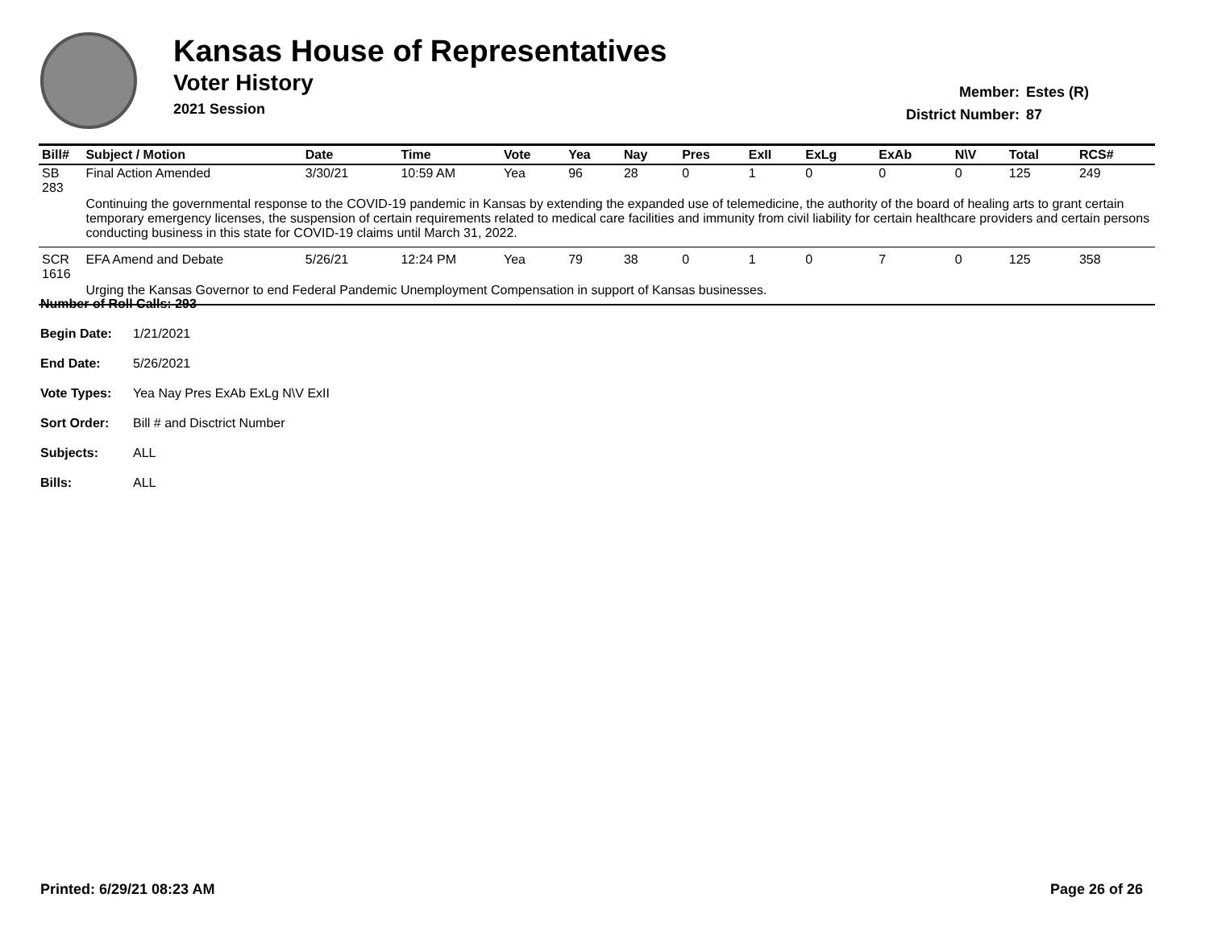Kansas House of Representatives
Voter History
2021 Session
Member: Estes (R)
District Number: 87
| Bill# | Subject / Motion | Date | Time | Vote | Yea | Nay | Pres | ExII | ExLg | ExAb | N\V | Total | RCS# |
| --- | --- | --- | --- | --- | --- | --- | --- | --- | --- | --- | --- | --- | --- |
| SB 283 | Final Action Amended | 3/30/21 | 10:59 AM | Yea | 96 | 28 | 0 | 1 | 0 | 0 | 0 | 125 | 249 |
| | Continuing the governmental response to the COVID-19 pandemic in Kansas by extending the expanded use of telemedicine, the authority of the board of healing arts to grant certain temporary emergency licenses, the suspension of certain requirements related to medical care facilities and immunity from civil liability for certain healthcare providers and certain persons conducting business in this state for COVID-19 claims until March 31, 2022. | | | | | | | | | | | | |
| SCR 1616 | EFA Amend and Debate | 5/26/21 | 12:24 PM | Yea | 79 | 38 | 0 | 1 | 0 | 7 | 0 | 125 | 358 |
| | Urging the Kansas Governor to end Federal Pandemic Unemployment Compensation in support of Kansas businesses. | | | | | | | | | | | | |
Number of Roll Calls: 293
Begin Date: 1/21/2021
End Date: 5/26/2021
Vote Types: Yea Nay Pres ExAb ExLg N\V ExII
Sort Order: Bill # and Disctrict Number
Subjects: ALL
Bills: ALL
Printed: 6/29/21 08:23 AM Page 26 of 26